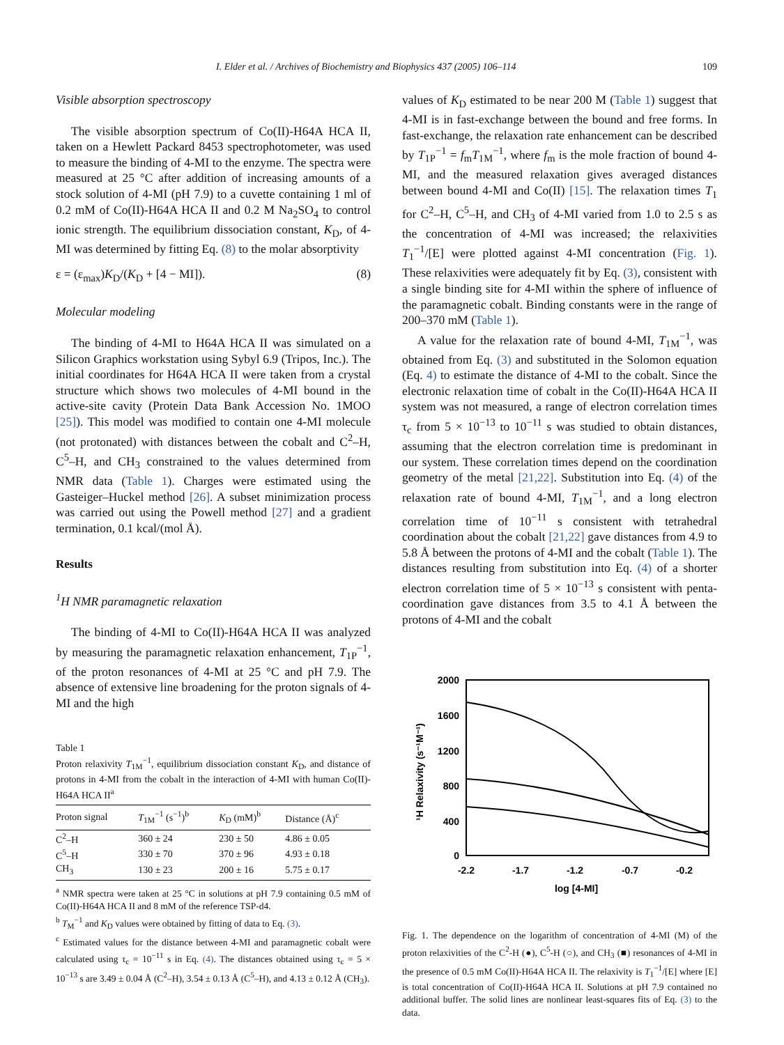I. Elder et al. / Archives of Biochemistry and Biophysics 437 (2005) 106–114 109
Visible absorption spectroscopy
The visible absorption spectrum of Co(II)-H64A HCA II, taken on a Hewlett Packard 8453 spectrophotometer, was used to measure the binding of 4-MI to the enzyme. The spectra were measured at 25 °C after addition of increasing amounts of a stock solution of 4-MI (pH 7.9) to a cuvette containing 1 ml of 0.2 mM of Co(II)-H64A HCA II and 0.2 M Na<sub>2</sub>SO<sub>4</sub> to control ionic strength. The equilibrium dissociation constant, K<sub>D</sub>, of 4-MI was determined by fitting Eq. (8) to the molar absorptivity
ε = (ε<sub>max</sub>)K<sub>D</sub>/(K<sub>D</sub> + [4 − MI]). (8)
Molecular modeling
The binding of 4-MI to H64A HCA II was simulated on a Silicon Graphics workstation using Sybyl 6.9 (Tripos, Inc.). The initial coordinates for H64A HCA II were taken from a crystal structure which shows two molecules of 4-MI bound in the active-site cavity (Protein Data Bank Accession No. 1MOO [25]). This model was modified to contain one 4-MI molecule (not protonated) with distances between the cobalt and C<sup>2</sup>–H, C<sup>5</sup>–H, and CH<sub>3</sub> constrained to the values determined from NMR data (Table 1). Charges were estimated using the Gasteiger–Huckel method [26]. A subset minimization process was carried out using the Powell method [27] and a gradient termination, 0.1 kcal/(mol Å).
Results
<sup>1</sup>H NMR paramagnetic relaxation
The binding of 4-MI to Co(II)-H64A HCA II was analyzed by measuring the paramagnetic relaxation enhancement, T<sub>1P</sub><sup>−1</sup>, of the proton resonances of 4-MI at 25 °C and pH 7.9. The absence of extensive line broadening for the proton signals of 4-MI and the high
Table 1
Proton relaxivity T<sub>1M</sub><sup>−1</sup>, equilibrium dissociation constant K<sub>D</sub>, and distance of protons in 4-MI from the cobalt in the interaction of 4-MI with human Co(II)-H64A HCA II<sup>a</sup>
| Proton signal | T<sub>1M</sub><sup>−1</sup> (s<sup>−1</sup>)<sup>b</sup> | K<sub>D</sub> (mM)<sup>b</sup> | Distance (Å)<sup>c</sup> |
| --- | --- | --- | --- |
| C<sup>2</sup>–H | 360 ± 24 | 230 ± 50 | 4.86 ± 0.05 |
| C<sup>5</sup>–H | 330 ± 70 | 370 ± 96 | 4.93 ± 0.18 |
| CH<sub>3</sub> | 130 ± 23 | 200 ± 16 | 5.75 ± 0.17 |
<sup>a</sup> NMR spectra were taken at 25 °C in solutions at pH 7.9 containing 0.5 mM of Co(II)-H64A HCA II and 8 mM of the reference TSP-d4.
<sup>b</sup> T<sub>M</sub><sup>−1</sup> and K<sub>D</sub> values were obtained by fitting of data to Eq. (3).
<sup>c</sup> Estimated values for the distance between 4-MI and paramagnetic cobalt were calculated using τ<sub>c</sub> = 10<sup>−11</sup> s in Eq. (4). The distances obtained using τ<sub>c</sub> = 5 × 10<sup>−13</sup> s are 3.49 ± 0.04 Å (C<sup>2</sup>–H), 3.54 ± 0.13 Å (C<sup>5</sup>–H), and 4.13 ± 0.12 Å (CH<sub>3</sub>).
values of K<sub>D</sub> estimated to be near 200 M (Table 1) suggest that 4-MI is in fast-exchange between the bound and free forms. In fast-exchange, the relaxation rate enhancement can be described by T<sub>1P</sub><sup>−1</sup> = f<sub>m</sub>T<sub>1M</sub><sup>−1</sup>, where f<sub>m</sub> is the mole fraction of bound 4-MI, and the measured relaxation gives averaged distances between bound 4-MI and Co(II) [15]. The relaxation times T<sub>1</sub> for C<sup>2</sup>–H, C<sup>5</sup>–H, and CH<sub>3</sub> of 4-MI varied from 1.0 to 2.5 s as the concentration of 4-MI was increased; the relaxivities T<sub>1</sub><sup>−1</sup>/[E] were plotted against 4-MI concentration (Fig. 1). These relaxivities were adequately fit by Eq. (3), consistent with a single binding site for 4-MI within the sphere of influence of the paramagnetic cobalt. Binding constants were in the range of 200–370 mM (Table 1).
A value for the relaxation rate of bound 4-MI, T<sub>1M</sub><sup>−1</sup>, was obtained from Eq. (3) and substituted in the Solomon equation (Eq. 4) to estimate the distance of 4-MI to the cobalt. Since the electronic relaxation time of cobalt in the Co(II)-H64A HCA II system was not measured, a range of electron correlation times τ<sub>c</sub> from 5 × 10<sup>−13</sup> to 10<sup>−11</sup> s was studied to obtain distances, assuming that the electron correlation time is predominant in our system. These correlation times depend on the coordination geometry of the metal [21,22]. Substitution into Eq. (4) of the relaxation rate of bound 4-MI, T<sub>1M</sub><sup>−1</sup>, and a long electron correlation time of 10<sup>−11</sup> s consistent with tetrahedral coordination about the cobalt [21,22] gave distances from 4.9 to 5.8 Å between the protons of 4-MI and the cobalt (Table 1). The distances resulting from substitution into Eq. (4) of a shorter electron correlation time of 5 × 10<sup>−13</sup> s consistent with penta-coordination gave distances from 3.5 to 4.1 Å between the protons of 4-MI and the cobalt
2000
1600
1200
800
400
0
-2.2
-1.7
-1.2
-0.7
-0.2
log [4-MI]
¹H Relaxivity (s⁻¹M⁻¹)
Fig. 1. The dependence on the logarithm of concentration of 4-MI (M) of the proton relaxivities of the C<sup>2</sup>-H (●), C<sup>5</sup>-H (○), and CH<sub>3</sub> (■) resonances of 4-MI in the presence of 0.5 mM Co(II)-H64A HCA II. The relaxivity is T<sub>1</sub><sup>−1</sup>/[E] where [E] is total concentration of Co(II)-H64A HCA II. Solutions at pH 7.9 contained no additional buffer. The solid lines are nonlinear least-squares fits of Eq. (3) to the data.